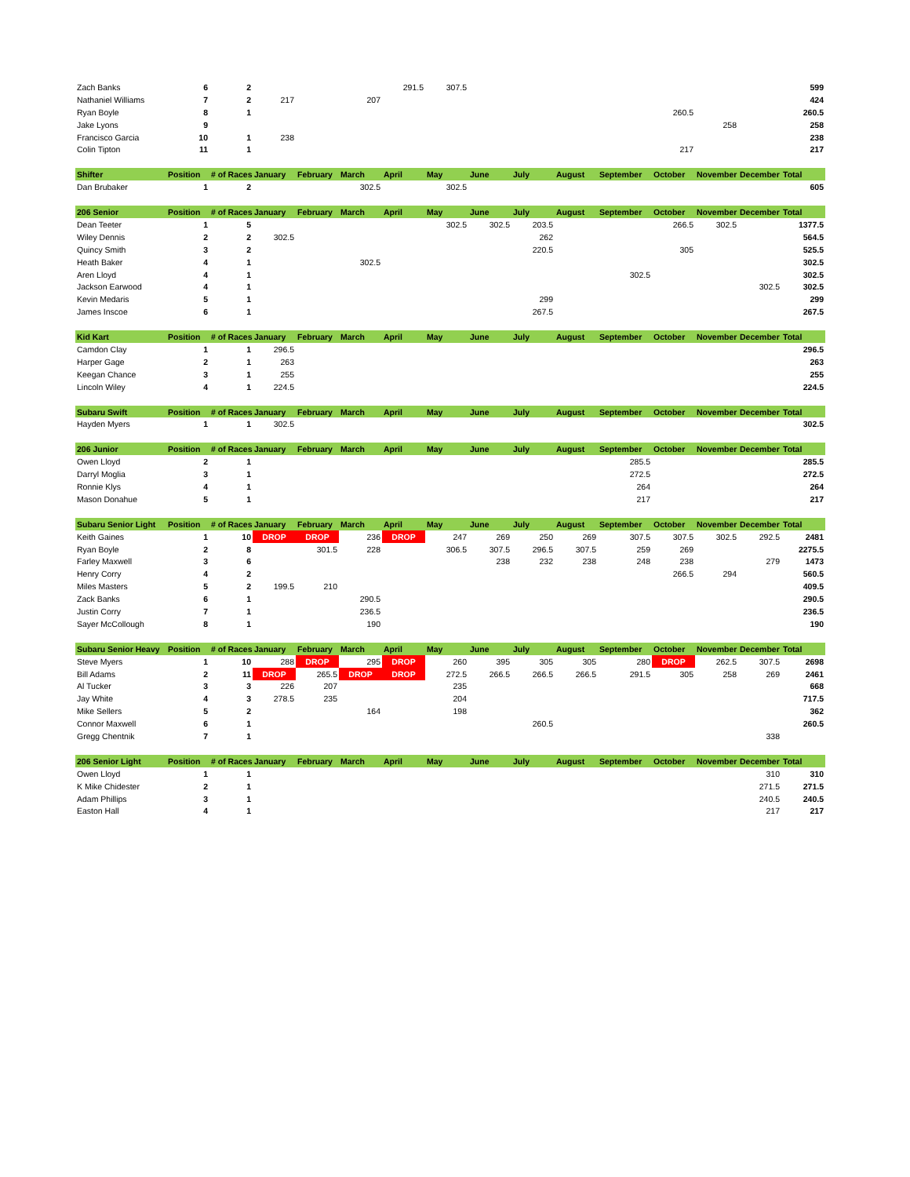| Zach Banks | 6 | 2 | | | | 291.5 | 307.5 | | | | | | | | 599 |
| Nathaniel Williams | 7 | 2 | 217 | | 207 | | | | | | | | | | 424 |
| Ryan Boyle | 8 | 1 | | | | | | | | | | 260.5 | | | 260.5 |
| Jake Lyons | 9 | | | | | | | | | | | | 258 | | 258 |
| Francisco Garcia | 10 | 1 | 238 | | | | | | | | | | | | 238 |
| Colin Tipton | 11 | 1 | | | | | | | | | | 217 | | | 217 |
| Shifter | Position | # of Races | January | February | March | April | May | June | July | August | September | October | November | December | Total |
| --- | --- | --- | --- | --- | --- | --- | --- | --- | --- | --- | --- | --- | --- | --- | --- |
| Dan Brubaker | 1 | 2 | | | 302.5 | | 302.5 | | | | | | | | 605 |
| 206 Senior | Position | # of Races | January | February | March | April | May | June | July | August | September | October | November | December | Total |
| --- | --- | --- | --- | --- | --- | --- | --- | --- | --- | --- | --- | --- | --- | --- | --- |
| Dean Teeter | 1 | 5 | | | | | 302.5 | 302.5 | 203.5 | | | 266.5 | 302.5 | | 1377.5 |
| Wiley Dennis | 2 | 2 | 302.5 | | | | | | 262 | | | | | | 564.5 |
| Quincy Smith | 3 | 2 | | | | | | | 220.5 | | | 305 | | | 525.5 |
| Heath Baker | 4 | 1 | | | 302.5 | | | | | | | | | | 302.5 |
| Aren Lloyd | 4 | 1 | | | | | | | | | 302.5 | | | | 302.5 |
| Jackson Earwood | 4 | 1 | | | | | | | | | | | | 302.5 | 302.5 |
| Kevin Medaris | 5 | 1 | | | | | | | 299 | | | | | | 299 |
| James Inscoe | 6 | 1 | | | | | | | 267.5 | | | | | | 267.5 |
| Kid Kart | Position | # of Races | January | February | March | April | May | June | July | August | September | October | November | December | Total |
| --- | --- | --- | --- | --- | --- | --- | --- | --- | --- | --- | --- | --- | --- | --- | --- |
| Camdon Clay | 1 | 1 | 296.5 | | | | | | | | | | | | 296.5 |
| Harper Gage | 2 | 1 | 263 | | | | | | | | | | | | 263 |
| Keegan Chance | 3 | 1 | 255 | | | | | | | | | | | | 255 |
| Lincoln Wiley | 4 | 1 | 224.5 | | | | | | | | | | | | 224.5 |
| Subaru Swift | Position | # of Races | January | February | March | April | May | June | July | August | September | October | November | December | Total |
| --- | --- | --- | --- | --- | --- | --- | --- | --- | --- | --- | --- | --- | --- | --- | --- |
| Hayden Myers | 1 | 1 | 302.5 | | | | | | | | | | | | 302.5 |
| 206 Junior | Position | # of Races | January | February | March | April | May | June | July | August | September | October | November | December | Total |
| --- | --- | --- | --- | --- | --- | --- | --- | --- | --- | --- | --- | --- | --- | --- | --- |
| Owen Lloyd | 2 | 1 | | | | | | | | | 285.5 | | | | 285.5 |
| Darryl Moglia | 3 | 1 | | | | | | | | | 272.5 | | | | 272.5 |
| Ronnie Klys | 4 | 1 | | | | | | | | | 264 | | | | 264 |
| Mason Donahue | 5 | 1 | | | | | | | | | 217 | | | | 217 |
| Subaru Senior Light | Position | # of Races | January | February | March | April | May | June | July | August | September | October | November | December | Total |
| --- | --- | --- | --- | --- | --- | --- | --- | --- | --- | --- | --- | --- | --- | --- | --- |
| Keith Gaines | 1 | 10 | DROP | DROP | 236 | DROP | 247 | 269 | 250 | 269 | 307.5 | 307.5 | 302.5 | 292.5 | 2481 |
| Ryan Boyle | 2 | 8 | | 301.5 | 228 | | 306.5 | 307.5 | 296.5 | 307.5 | 259 | 269 | | | 2275.5 |
| Farley Maxwell | 3 | 6 | | | | | | 238 | 232 | 238 | 248 | 238 | | 279 | 1473 |
| Henry Corry | 4 | 2 | | | | | | | | | | 266.5 | 294 | | 560.5 |
| Miles Masters | 5 | 2 | 199.5 | 210 | | | | | | | | | | | 409.5 |
| Zack Banks | 6 | 1 | | | 290.5 | | | | | | | | | | 290.5 |
| Justin Corry | 7 | 1 | | | 236.5 | | | | | | | | | | 236.5 |
| Sayer McCollough | 8 | 1 | | | 190 | | | | | | | | | | 190 |
| Subaru Senior Heavy | Position | # of Races | January | February | March | April | May | June | July | August | September | October | November | December | Total |
| --- | --- | --- | --- | --- | --- | --- | --- | --- | --- | --- | --- | --- | --- | --- | --- |
| Steve Myers | 1 | 10 | 288 | DROP | 295 | DROP | 260 | 395 | 305 | 305 | 280 | DROP | 262.5 | 307.5 | 2698 |
| Bill Adams | 2 | 11 | DROP | 265.5 | DROP | DROP | 272.5 | 266.5 | 266.5 | 266.5 | 291.5 | 305 | 258 | 269 | 2461 |
| Al Tucker | 3 | 3 | 226 | 207 | | | 235 | | | | | | | | 668 |
| Jay White | 4 | 3 | 278.5 | 235 | | | 204 | | | | | | | | 717.5 |
| Mike Sellers | 5 | 2 | | | 164 | | 198 | | | | | | | | 362 |
| Connor Maxwell | 6 | 1 | | | | | | | 260.5 | | | | | | 260.5 |
| Gregg Chentnik | 7 | 1 | | | | | | | | | | | | 338 | |
| 206 Senior Light | Position | # of Races | January | February | March | April | May | June | July | August | September | October | November | December | Total |
| --- | --- | --- | --- | --- | --- | --- | --- | --- | --- | --- | --- | --- | --- | --- | --- |
| Owen Lloyd | 1 | 1 | | | | | | | | | | | | 310 | 310 |
| K Mike Chidester | 2 | 1 | | | | | | | | | | | | 271.5 | 271.5 |
| Adam Phillips | 3 | 1 | | | | | | | | | | | | 240.5 | 240.5 |
| Easton Hall | 4 | 1 | | | | | | | | | | | | 217 | 217 |